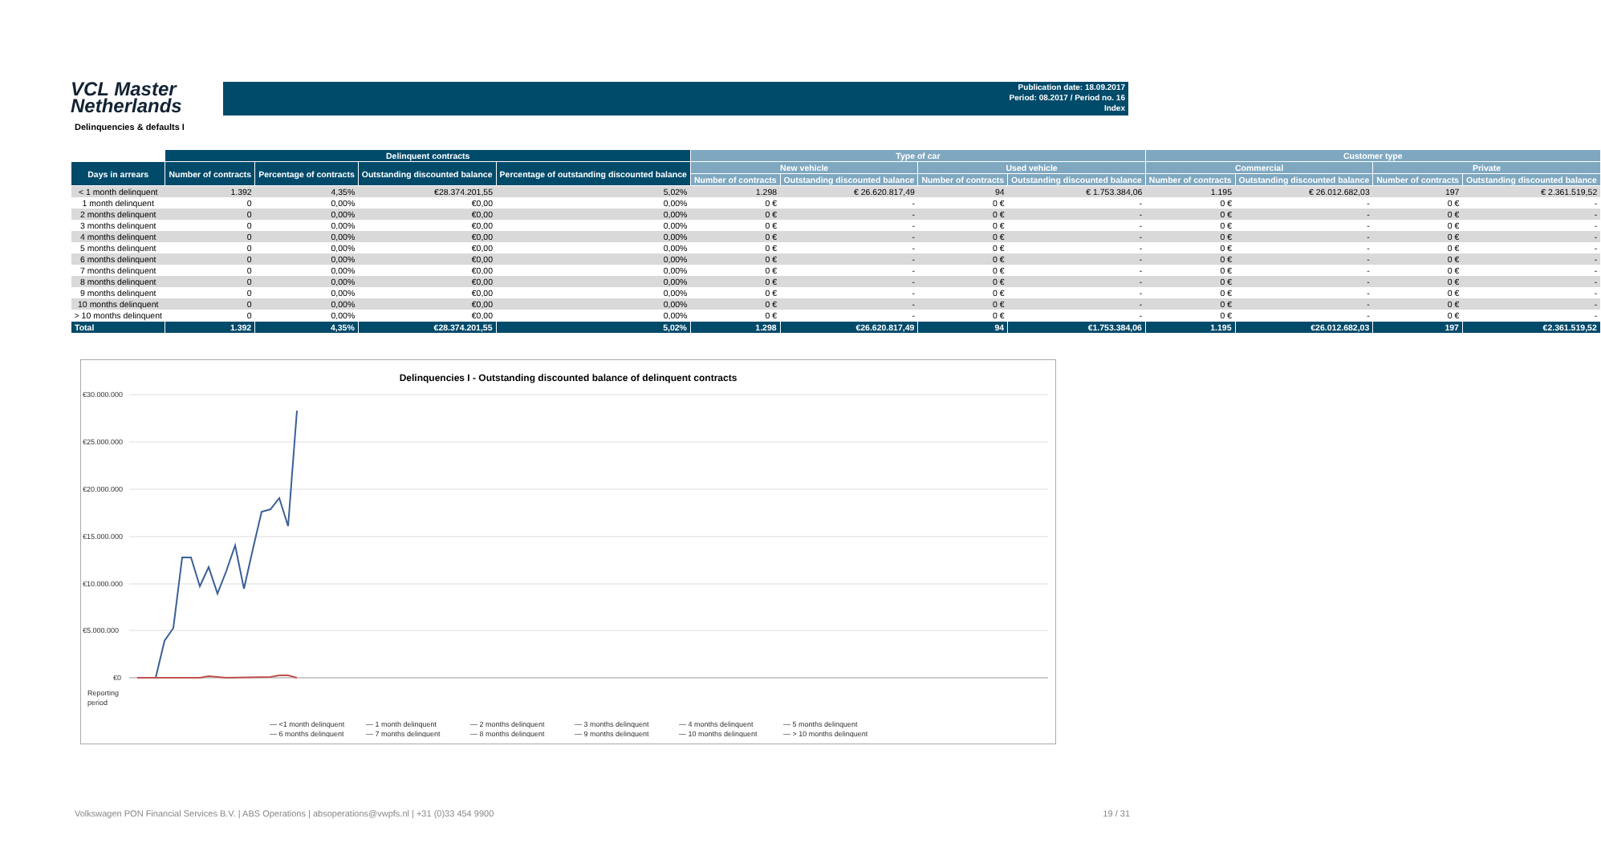VCL Master
Netherlands
Publication date: 18.09.2017
Period: 08.2017 / Period no. 16
Index
Delinquencies & defaults I
| | Delinquent contracts | | | | Type of car | | | | Customer type | | | |
| --- | --- | --- | --- | --- | --- | --- | --- | --- | --- | --- | --- | --- |
| Days in arrears | Number of contracts | Percentage of contracts | Outstanding discounted balance | Percentage of outstanding discounted balance | New vehicle | | Used vehicle | | Commercial | | Private | |
| | | | | | Number of contracts | Outstanding discounted balance | Number of contracts | Outstanding discounted balance | Number of contracts | Outstanding discounted balance | Number of contracts | Outstanding discounted balance |
| < 1 month delinquent | 1.392 | 4,35% | €28.374.201,55 | 5,02% | 1.298 | € 26.620.817,49 | 94 | € 1.753.384,06 | 1.195 | € 26.012.682,03 | 197 | € 2.361.519,52 |
| 1 month delinquent | 0 | 0,00% | €0,00 | 0,00% | 0 € | - | 0 € | - | 0 € | - | 0 € | - |
| 2 months delinquent | 0 | 0,00% | €0,00 | 0,00% | 0 € | - | 0 € | - | 0 € | - | 0 € | - |
| 3 months delinquent | 0 | 0,00% | €0,00 | 0,00% | 0 € | - | 0 € | - | 0 € | - | 0 € | - |
| 4 months delinquent | 0 | 0,00% | €0,00 | 0,00% | 0 € | - | 0 € | - | 0 € | - | 0 € | - |
| 5 months delinquent | 0 | 0,00% | €0,00 | 0,00% | 0 € | - | 0 € | - | 0 € | - | 0 € | - |
| 6 months delinquent | 0 | 0,00% | €0,00 | 0,00% | 0 € | - | 0 € | - | 0 € | - | 0 € | - |
| 7 months delinquent | 0 | 0,00% | €0,00 | 0,00% | 0 € | - | 0 € | - | 0 € | - | 0 € | - |
| 8 months delinquent | 0 | 0,00% | €0,00 | 0,00% | 0 € | - | 0 € | - | 0 € | - | 0 € | - |
| 9 months delinquent | 0 | 0,00% | €0,00 | 0,00% | 0 € | - | 0 € | - | 0 € | - | 0 € | - |
| 10 months delinquent | 0 | 0,00% | €0,00 | 0,00% | 0 € | - | 0 € | - | 0 € | - | 0 € | - |
| > 10 months delinquent | 0 | 0,00% | €0,00 | 0,00% | 0 € | - | 0 € | - | 0 € | - | 0 € | - |
| Total | 1.392 | 4,35% | €28.374.201,55 | 5,02% | 1.298 | €26.620.817,49 | 94 | €1.753.384,06 | 1.195 | €26.012.682,03 | 197 | €2.361.519,52 |
Delinquencies I - Outstanding discounted balance of delinquent contracts
€30.000.000
€25.000.000
€20.000.000
€15.000.000
€10.000.000
€5.000.000
€0
Reporting
period
— <1 month delinquent
— 1 month delinquent
— 2 months delinquent
— 3 months delinquent
— 4 months delinquent
— 5 months delinquent
— 6 months delinquent
— 7 months delinquent
— 8 months delinquent
— 9 months delinquent
— 10 months delinquent
— > 10 months delinquent
Volkswagen PON Financial Services B.V. | ABS Operations | absoperations@vwpfs.nl | +31 (0)33 454 9900 19 / 31